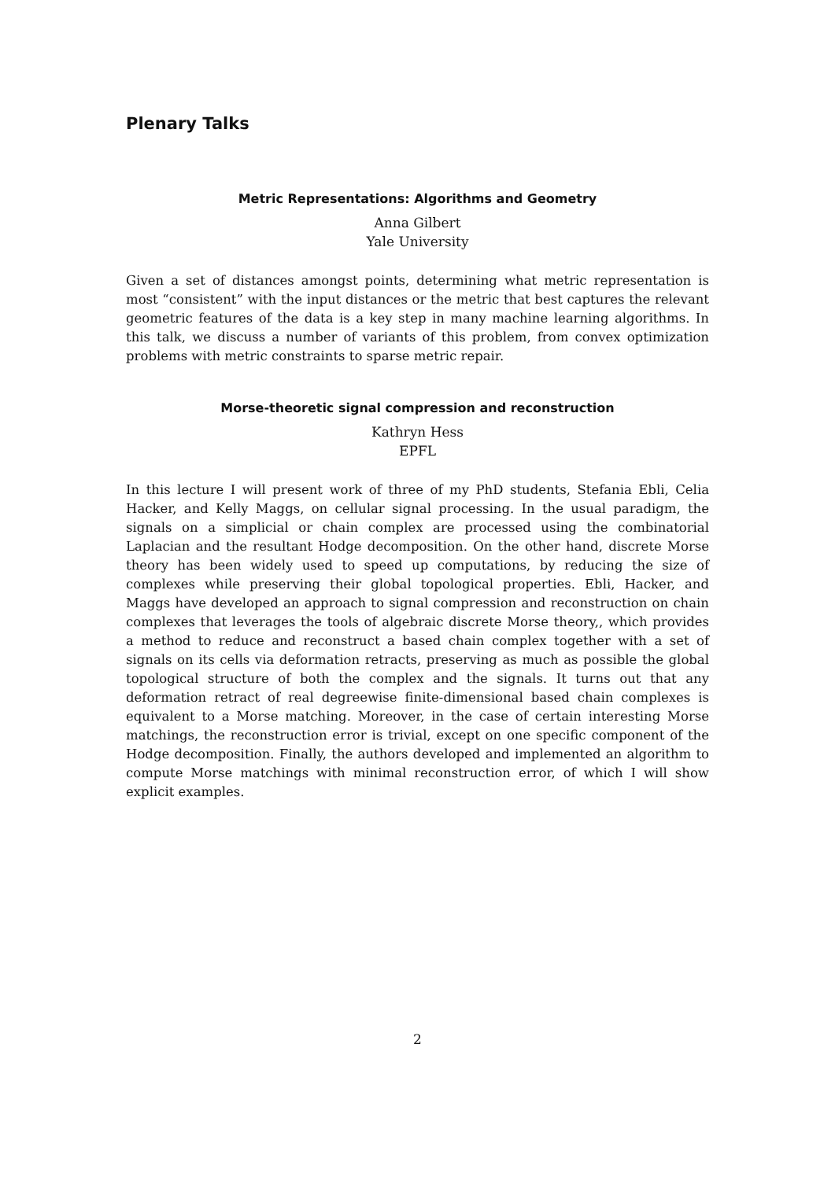Plenary Talks
Metric Representations: Algorithms and Geometry
Anna Gilbert
Yale University
Given a set of distances amongst points, determining what metric representation is most “consistent” with the input distances or the metric that best captures the relevant geometric features of the data is a key step in many machine learning algorithms. In this talk, we discuss a number of variants of this problem, from convex optimization problems with metric constraints to sparse metric repair.
Morse-theoretic signal compression and reconstruction
Kathryn Hess
EPFL
In this lecture I will present work of three of my PhD students, Stefania Ebli, Celia Hacker, and Kelly Maggs, on cellular signal processing. In the usual paradigm, the signals on a simplicial or chain complex are processed using the combinatorial Laplacian and the resultant Hodge decomposition. On the other hand, discrete Morse theory has been widely used to speed up computations, by reducing the size of complexes while preserving their global topological properties. Ebli, Hacker, and Maggs have developed an approach to signal compression and reconstruction on chain complexes that leverages the tools of algebraic discrete Morse theory,, which provides a method to reduce and reconstruct a based chain complex together with a set of signals on its cells via deformation retracts, preserving as much as possible the global topological structure of both the complex and the signals. It turns out that any deformation retract of real degreewise finite-dimensional based chain complexes is equivalent to a Morse matching. Moreover, in the case of certain interesting Morse matchings, the reconstruction error is trivial, except on one specific component of the Hodge decomposition. Finally, the authors developed and implemented an algorithm to compute Morse matchings with minimal reconstruction error, of which I will show explicit examples.
2